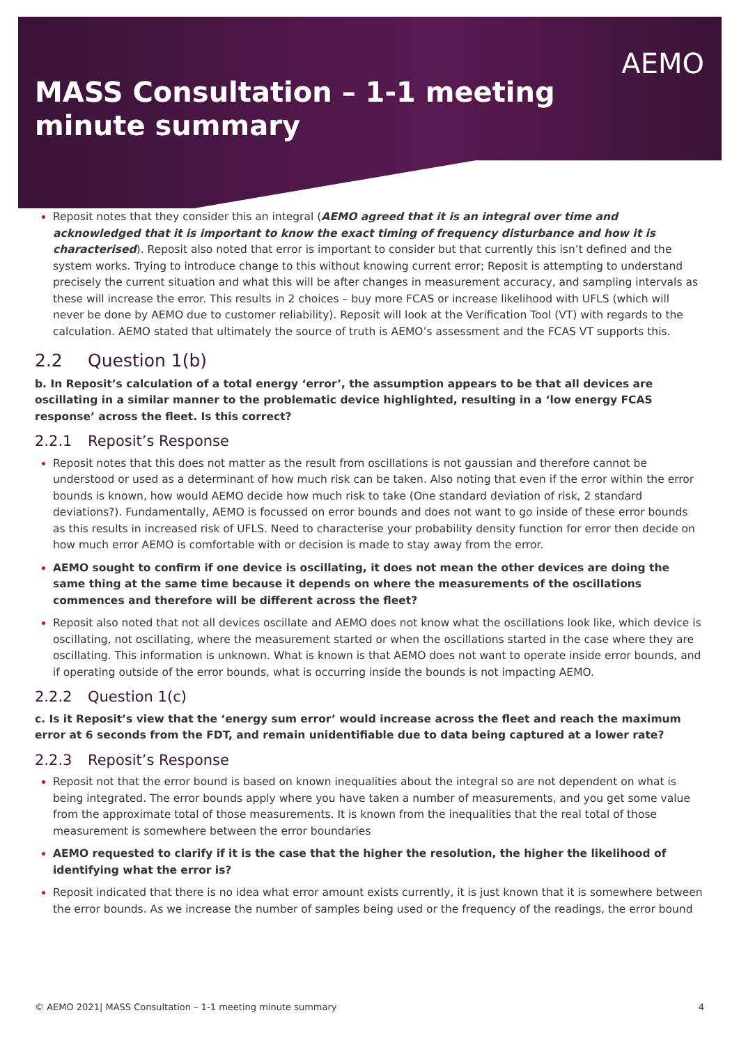MASS Consultation – 1-1 meeting
minute summary
AEMO
Reposit notes that they consider this an integral (AEMO agreed that it is an integral over time and acknowledged that it is important to know the exact timing of frequency disturbance and how it is characterised). Reposit also noted that error is important to consider but that currently this isn’t defined and the system works. Trying to introduce change to this without knowing current error; Reposit is attempting to understand precisely the current situation and what this will be after changes in measurement accuracy, and sampling intervals as these will increase the error. This results in 2 choices – buy more FCAS or increase likelihood with UFLS (which will never be done by AEMO due to customer reliability). Reposit will look at the Verification Tool (VT) with regards to the calculation. AEMO stated that ultimately the source of truth is AEMO’s assessment and the FCAS VT supports this.
2.2 Question 1(b)
b. In Reposit’s calculation of a total energy ‘error’, the assumption appears to be that all devices are oscillating in a similar manner to the problematic device highlighted, resulting in a ‘low energy FCAS response’ across the fleet. Is this correct?
2.2.1 Reposit’s Response
Reposit notes that this does not matter as the result from oscillations is not gaussian and therefore cannot be understood or used as a determinant of how much risk can be taken. Also noting that even if the error within the error bounds is known, how would AEMO decide how much risk to take (One standard deviation of risk, 2 standard deviations?). Fundamentally, AEMO is focussed on error bounds and does not want to go inside of these error bounds as this results in increased risk of UFLS. Need to characterise your probability density function for error then decide on how much error AEMO is comfortable with or decision is made to stay away from the error.
AEMO sought to confirm if one device is oscillating, it does not mean the other devices are doing the same thing at the same time because it depends on where the measurements of the oscillations commences and therefore will be different across the fleet?
Reposit also noted that not all devices oscillate and AEMO does not know what the oscillations look like, which device is oscillating, not oscillating, where the measurement started or when the oscillations started in the case where they are oscillating. This information is unknown. What is known is that AEMO does not want to operate inside error bounds, and if operating outside of the error bounds, what is occurring inside the bounds is not impacting AEMO.
2.2.2 Question 1(c)
c. Is it Reposit’s view that the ‘energy sum error’ would increase across the fleet and reach the maximum error at 6 seconds from the FDT, and remain unidentifiable due to data being captured at a lower rate?
2.2.3 Reposit’s Response
Reposit not that the error bound is based on known inequalities about the integral so are not dependent on what is being integrated. The error bounds apply where you have taken a number of measurements, and you get some value from the approximate total of those measurements. It is known from the inequalities that the real total of those measurement is somewhere between the error boundaries
AEMO requested to clarify if it is the case that the higher the resolution, the higher the likelihood of identifying what the error is?
Reposit indicated that there is no idea what error amount exists currently, it is just known that it is somewhere between the error bounds. As we increase the number of samples being used or the frequency of the readings, the error bound
© AEMO 2021| MASS Consultation – 1-1 meeting minute summary 4